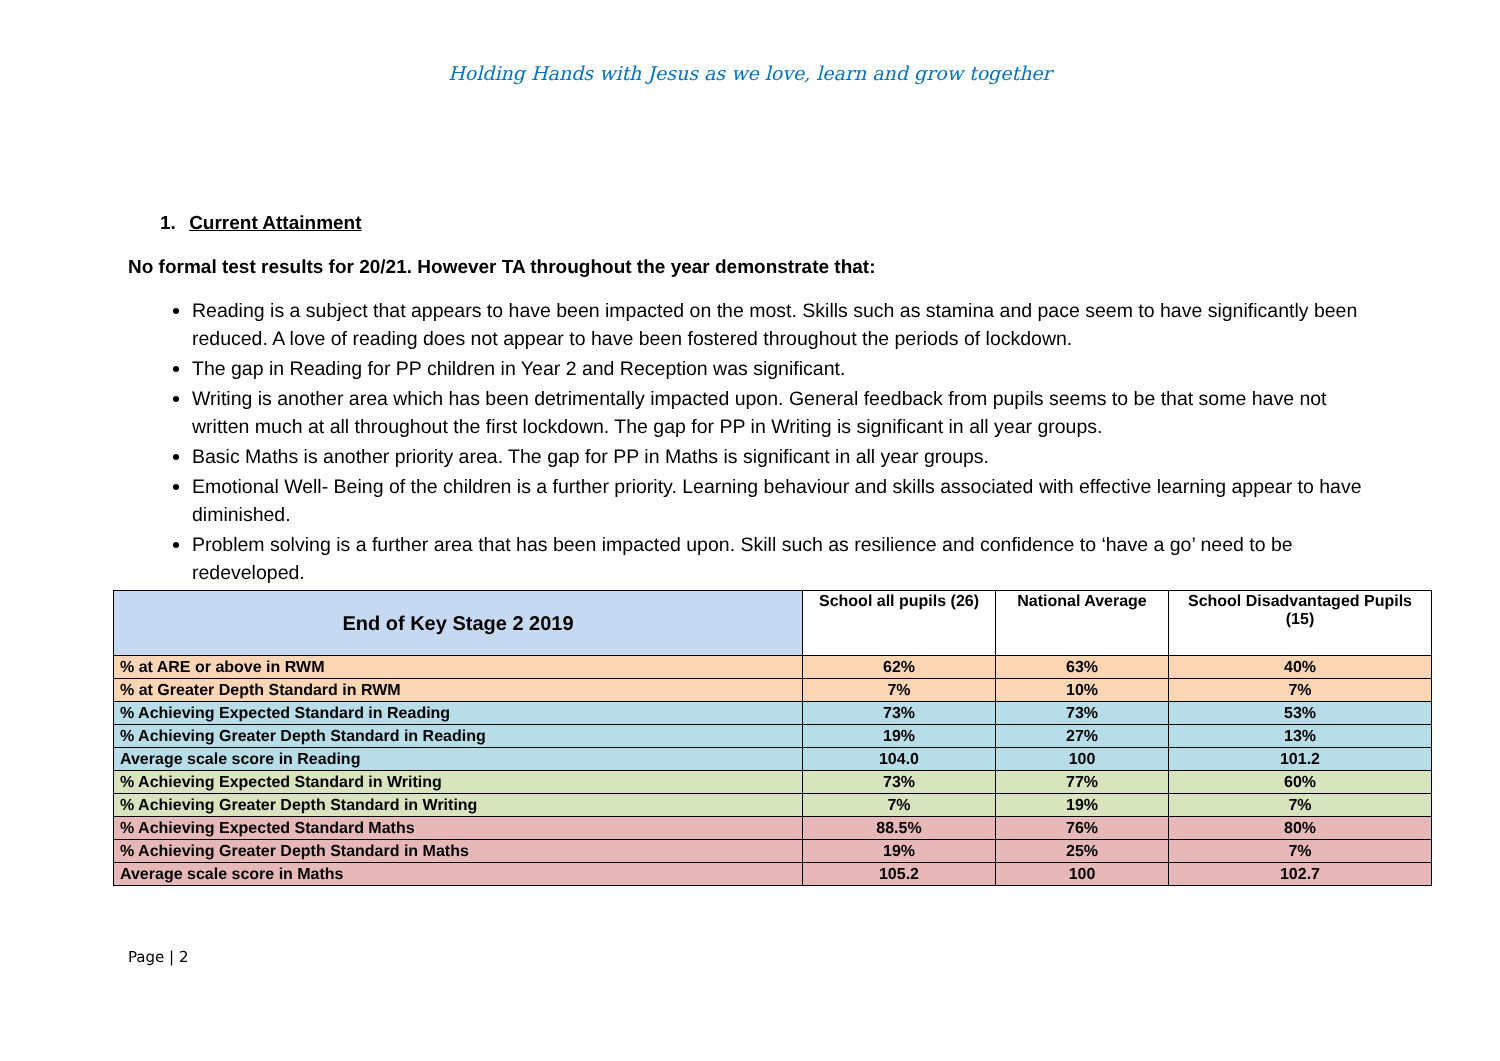Holding Hands with Jesus as we love, learn and grow together
1. Current Attainment
No formal test results for 20/21. However TA throughout the year demonstrate that:
Reading is a subject that appears to have been impacted on the most. Skills such as stamina and pace seem to have significantly been reduced. A love of reading does not appear to have been fostered throughout the periods of lockdown.
The gap in Reading for PP children in Year 2 and Reception was significant.
Writing is another area which has been detrimentally impacted upon. General feedback from pupils seems to be that some have not written much at all throughout the first lockdown. The gap for PP in Writing is significant in all year groups.
Basic Maths is another priority area. The gap for PP in Maths is significant in all year groups.
Emotional Well- Being of the children is a further priority. Learning behaviour and skills associated with effective learning appear to have diminished.
Problem solving is a further area that has been impacted upon. Skill such as resilience and confidence to ‘have a go’ need to be redeveloped.
| End of Key Stage 2 2019 | School all pupils (26) | National Average | School Disadvantaged Pupils (15) |
| --- | --- | --- | --- |
| % at ARE or above in RWM | 62% | 63% | 40% |
| % at Greater Depth Standard in RWM | 7% | 10% | 7% |
| % Achieving Expected Standard in Reading | 73% | 73% | 53% |
| % Achieving Greater Depth Standard in Reading | 19% | 27% | 13% |
| Average scale score in Reading | 104.0 | 100 | 101.2 |
| % Achieving Expected Standard in Writing | 73% | 77% | 60% |
| % Achieving Greater Depth Standard in Writing | 7% | 19% | 7% |
| % Achieving Expected Standard Maths | 88.5% | 76% | 80% |
| % Achieving Greater Depth Standard in Maths | 19% | 25% | 7% |
| Average scale score in Maths | 105.2 | 100 | 102.7 |
Page | 2